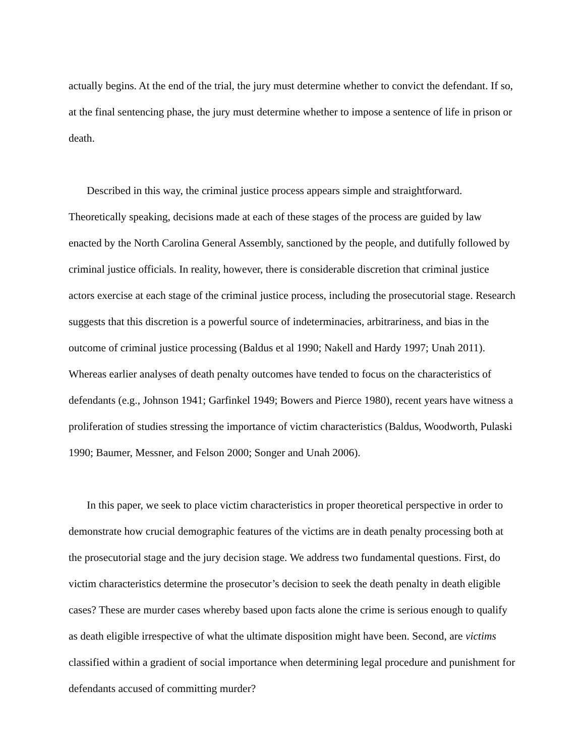actually begins. At the end of the trial, the jury must determine whether to convict the defendant. If so, at the final sentencing phase, the jury must determine whether to impose a sentence of life in prison or death.
Described in this way, the criminal justice process appears simple and straightforward. Theoretically speaking, decisions made at each of these stages of the process are guided by law enacted by the North Carolina General Assembly, sanctioned by the people, and dutifully followed by criminal justice officials. In reality, however, there is considerable discretion that criminal justice actors exercise at each stage of the criminal justice process, including the prosecutorial stage. Research suggests that this discretion is a powerful source of indeterminacies, arbitrariness, and bias in the outcome of criminal justice processing (Baldus et al 1990; Nakell and Hardy 1997; Unah 2011). Whereas earlier analyses of death penalty outcomes have tended to focus on the characteristics of defendants (e.g., Johnson 1941; Garfinkel 1949; Bowers and Pierce 1980), recent years have witness a proliferation of studies stressing the importance of victim characteristics (Baldus, Woodworth, Pulaski 1990; Baumer, Messner, and Felson 2000; Songer and Unah 2006).
In this paper, we seek to place victim characteristics in proper theoretical perspective in order to demonstrate how crucial demographic features of the victims are in death penalty processing both at the prosecutorial stage and the jury decision stage. We address two fundamental questions. First, do victim characteristics determine the prosecutor’s decision to seek the death penalty in death eligible cases? These are murder cases whereby based upon facts alone the crime is serious enough to qualify as death eligible irrespective of what the ultimate disposition might have been. Second, are victims classified within a gradient of social importance when determining legal procedure and punishment for defendants accused of committing murder?